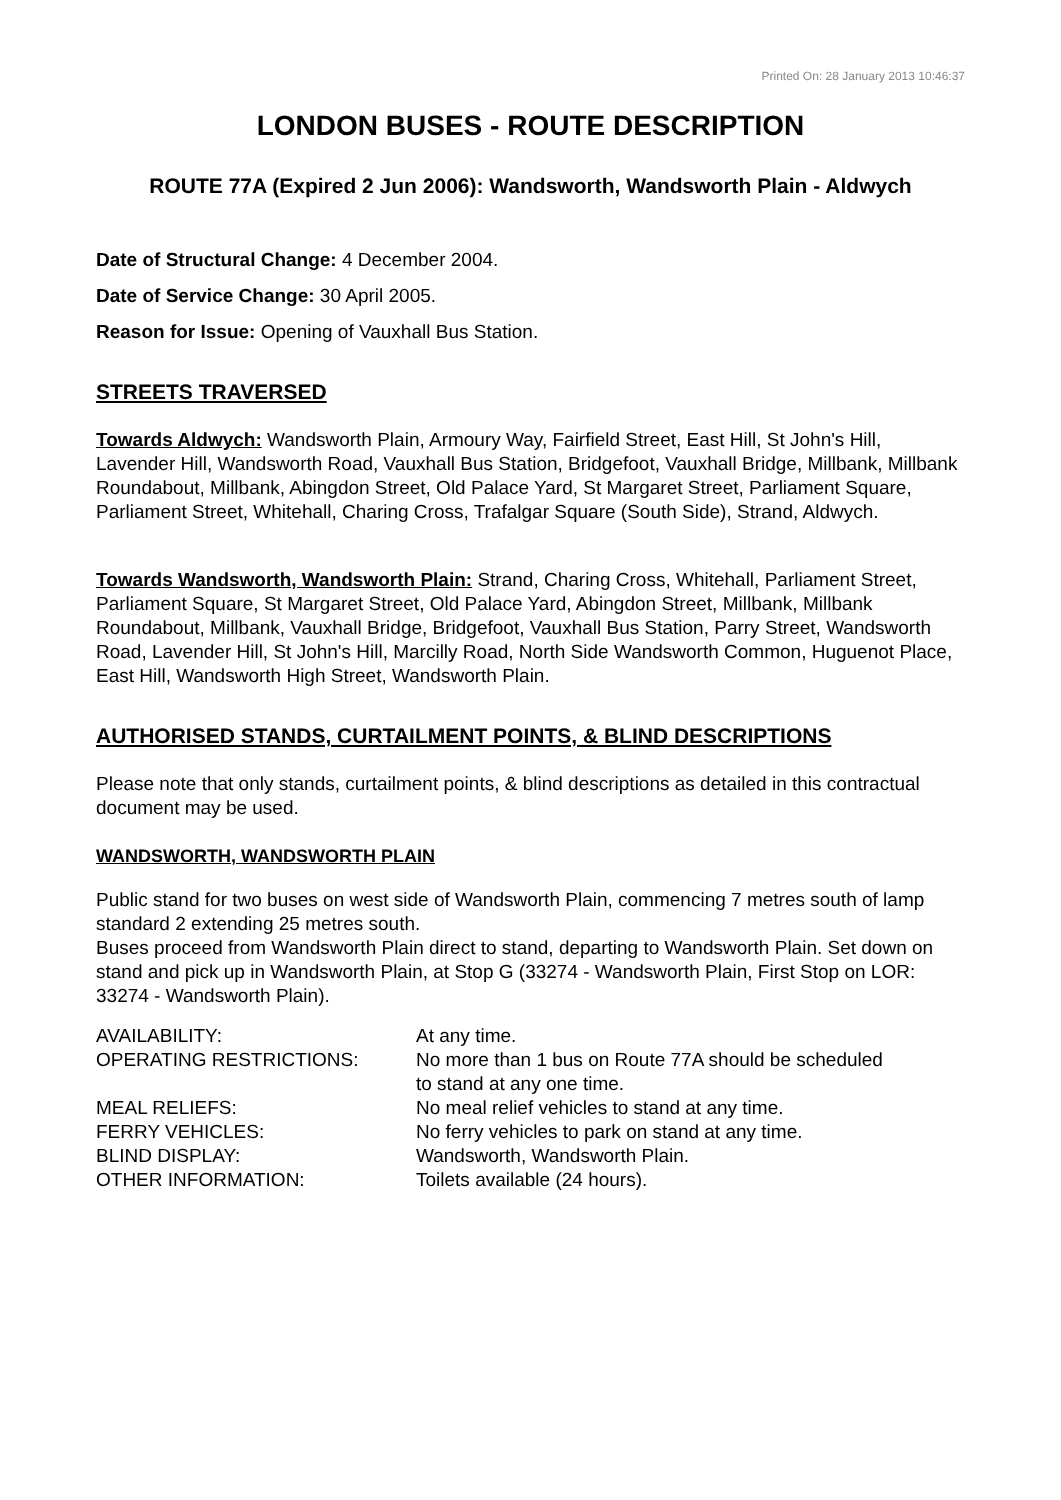Printed On: 28 January 2013 10:46:37
LONDON BUSES - ROUTE DESCRIPTION
ROUTE 77A (Expired 2 Jun 2006): Wandsworth, Wandsworth Plain - Aldwych
Date of Structural Change: 4 December 2004.
Date of Service Change: 30 April 2005.
Reason for Issue: Opening of Vauxhall Bus Station.
STREETS TRAVERSED
Towards Aldwych: Wandsworth Plain, Armoury Way, Fairfield Street, East Hill, St John's Hill, Lavender Hill, Wandsworth Road, Vauxhall Bus Station, Bridgefoot, Vauxhall Bridge, Millbank, Millbank Roundabout, Millbank, Abingdon Street, Old Palace Yard, St Margaret Street, Parliament Square, Parliament Street, Whitehall, Charing Cross, Trafalgar Square (South Side), Strand, Aldwych.
Towards Wandsworth, Wandsworth Plain: Strand, Charing Cross, Whitehall, Parliament Street, Parliament Square, St Margaret Street, Old Palace Yard, Abingdon Street, Millbank, Millbank Roundabout, Millbank, Vauxhall Bridge, Bridgefoot, Vauxhall Bus Station, Parry Street, Wandsworth Road, Lavender Hill, St John's Hill, Marcilly Road, North Side Wandsworth Common, Huguenot Place, East Hill, Wandsworth High Street, Wandsworth Plain.
AUTHORISED STANDS, CURTAILMENT POINTS, & BLIND DESCRIPTIONS
Please note that only stands, curtailment points, & blind descriptions as detailed in this contractual document may be used.
WANDSWORTH, WANDSWORTH PLAIN
Public stand for two buses on west side of Wandsworth Plain, commencing 7 metres south of lamp standard 2 extending 25 metres south.
Buses proceed from Wandsworth Plain direct to stand, departing to Wandsworth Plain. Set down on stand and pick up in Wandsworth Plain, at Stop G (33274 - Wandsworth Plain, First Stop on LOR: 33274 - Wandsworth Plain).
| AVAILABILITY: | At any time. |
| OPERATING RESTRICTIONS: | No more than 1 bus on Route 77A should be scheduled to stand at any one time. |
| MEAL RELIEFS: | No meal relief vehicles to stand at any time. |
| FERRY VEHICLES: | No ferry vehicles to park on stand at any time. |
| BLIND DISPLAY: | Wandsworth, Wandsworth Plain. |
| OTHER INFORMATION: | Toilets available (24 hours). |